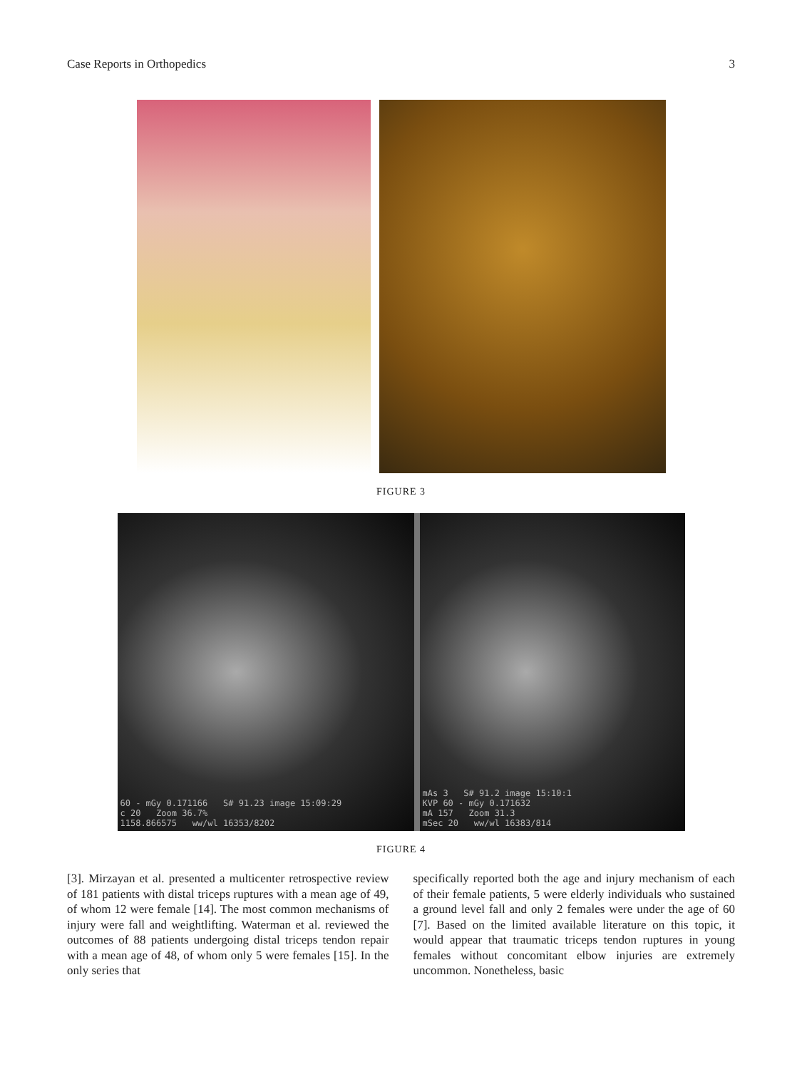Case Reports in Orthopedics 3
FIGURE 3
60 - mGy 0.171166 S# 91.23 image 15:09:29
c 20 Zoom 36.7%
1158.866575 ww/wl 16353/8202
mAs 3 S# 91.2 image 15:10:1
KVP 60 - mGy 0.171632
mA 157 Zoom 31.3
mSec 20 ww/wl 16383/814
FIGURE 4
[3]. Mirzayan et al. presented a multicenter retrospective review of 181 patients with distal triceps ruptures with a mean age of 49, of whom 12 were female [14]. The most common mechanisms of injury were fall and weightlifting. Waterman et al. reviewed the outcomes of 88 patients undergoing distal triceps tendon repair with a mean age of 48, of whom only 5 were females [15]. In the only series that
specifically reported both the age and injury mechanism of each of their female patients, 5 were elderly individuals who sustained a ground level fall and only 2 females were under the age of 60 [7]. Based on the limited available literature on this topic, it would appear that traumatic triceps tendon ruptures in young females without concomitant elbow injuries are extremely uncommon. Nonetheless, basic